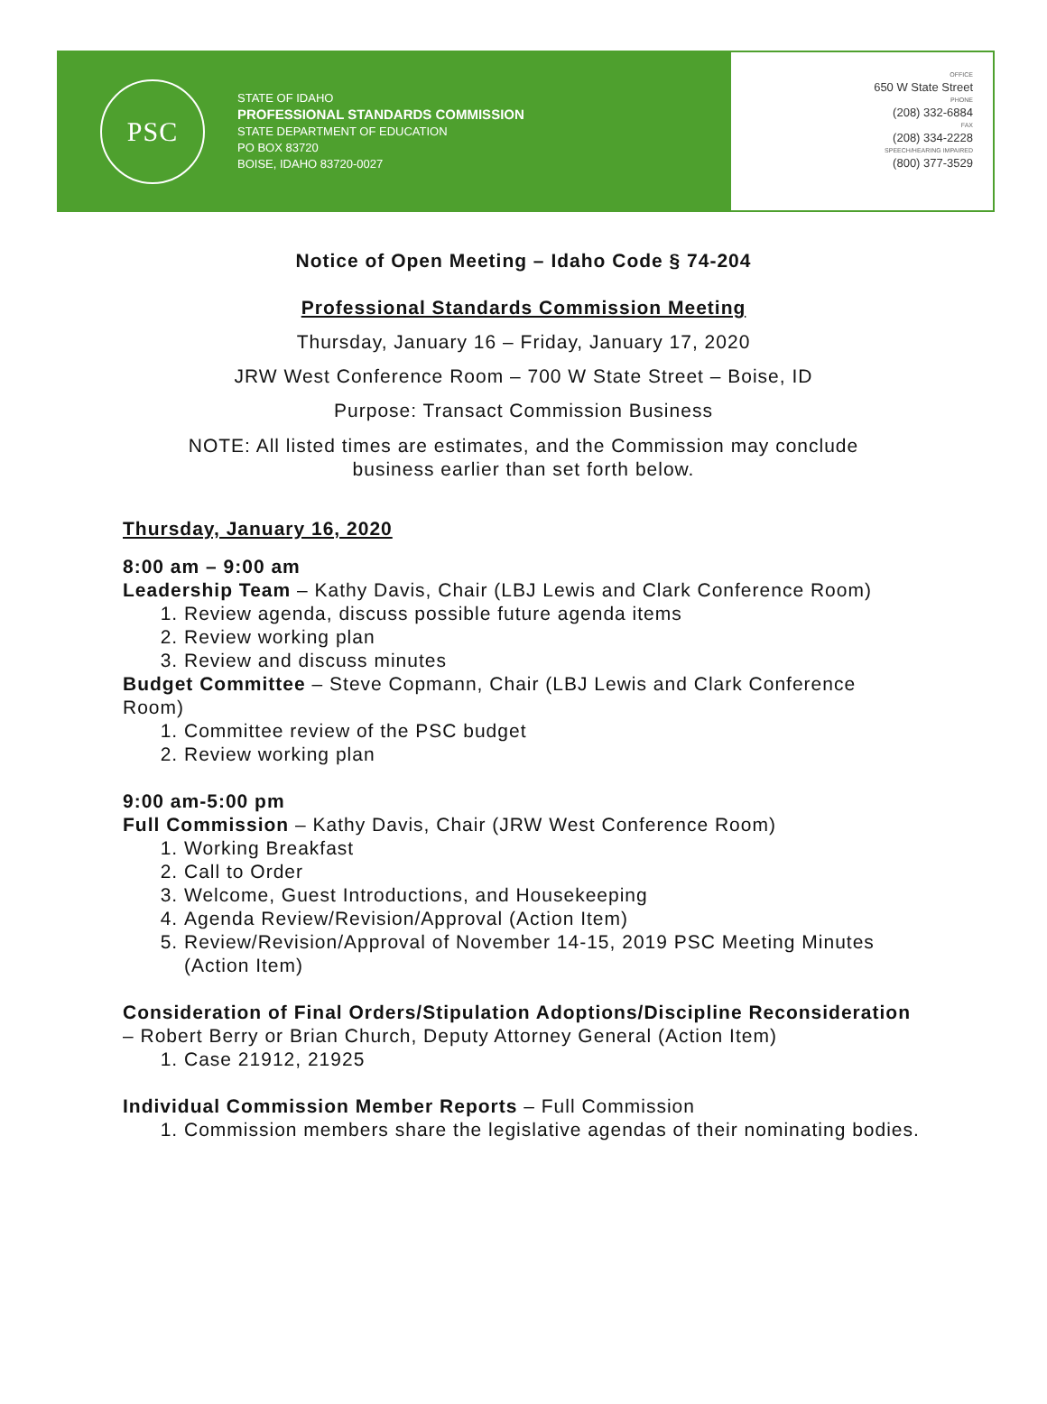PSC
STATE OF IDAHO
PROFESSIONAL STANDARDS COMMISSION
STATE DEPARTMENT OF EDUCATION
PO BOX 83720
BOISE, IDAHO 83720-0027
OFFICE
650 W State Street
PHONE
(208) 332-6884
FAX
(208) 334-2228
SPEECH/HEARING IMPAIRED
(800) 377-3529
Notice of Open Meeting – Idaho Code § 74-204
Professional Standards Commission Meeting
Thursday, January 16 – Friday, January 17, 2020
JRW West Conference Room – 700 W State Street – Boise, ID
Purpose: Transact Commission Business
NOTE: All listed times are estimates, and the Commission may conclude
business earlier than set forth below.
Thursday, January 16, 2020
8:00 am – 9:00 am
Leadership Team – Kathy Davis, Chair (LBJ Lewis and Clark Conference Room)
1. Review agenda, discuss possible future agenda items
2. Review working plan
3. Review and discuss minutes
Budget Committee – Steve Copmann, Chair (LBJ Lewis and Clark Conference Room)
1. Committee review of the PSC budget
2. Review working plan
9:00 am-5:00 pm
Full Commission – Kathy Davis, Chair (JRW West Conference Room)
1. Working Breakfast
2. Call to Order
3. Welcome, Guest Introductions, and Housekeeping
4. Agenda Review/Revision/Approval (Action Item)
5. Review/Revision/Approval of November 14-15, 2019 PSC Meeting Minutes (Action Item)
Consideration of Final Orders/Stipulation Adoptions/Discipline Reconsideration – Robert Berry or Brian Church, Deputy Attorney General (Action Item)
1. Case 21912, 21925
Individual Commission Member Reports – Full Commission
1. Commission members share the legislative agendas of their nominating bodies.